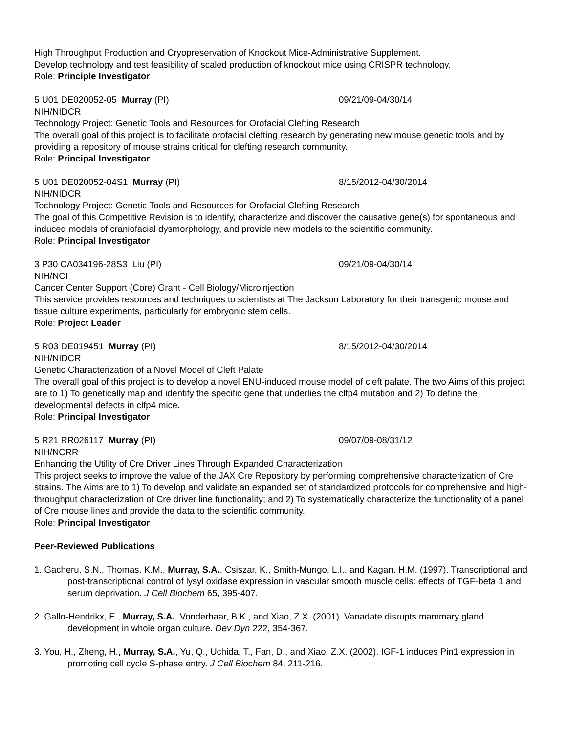High Throughput Production and Cryopreservation of Knockout Mice-Administrative Supplement.
Develop technology and test feasibility of scaled production of knockout mice using CRISPR technology.
Role: Principle Investigator
5 U01 DE020052-05 Murray (PI) 09/21/09-04/30/14
NIH/NIDCR
Technology Project: Genetic Tools and Resources for Orofacial Clefting Research
The overall goal of this project is to facilitate orofacial clefting research by generating new mouse genetic tools and by providing a repository of mouse strains critical for clefting research community.
Role: Principal Investigator
5 U01 DE020052-04S1 Murray (PI) 8/15/2012-04/30/2014
NIH/NIDCR
Technology Project: Genetic Tools and Resources for Orofacial Clefting Research
The goal of this Competitive Revision is to identify, characterize and discover the causative gene(s) for spontaneous and induced models of craniofacial dysmorphology, and provide new models to the scientific community.
Role: Principal Investigator
3 P30 CA034196-28S3 Liu (PI) 09/21/09-04/30/14
NIH/NCI
Cancer Center Support (Core) Grant - Cell Biology/Microinjection
This service provides resources and techniques to scientists at The Jackson Laboratory for their transgenic mouse and tissue culture experiments, particularly for embryonic stem cells.
Role: Project Leader
5 R03 DE019451 Murray (PI) 8/15/2012-04/30/2014
NIH/NIDCR
Genetic Characterization of a Novel Model of Cleft Palate
The overall goal of this project is to develop a novel ENU-induced mouse model of cleft palate. The two Aims of this project are to 1) To genetically map and identify the specific gene that underlies the clfp4 mutation and 2) To define the developmental defects in clfp4 mice.
Role: Principal Investigator
5 R21 RR026117 Murray (PI) 09/07/09-08/31/12
NIH/NCRR
Enhancing the Utility of Cre Driver Lines Through Expanded Characterization
This project seeks to improve the value of the JAX Cre Repository by performing comprehensive characterization of Cre strains. The Aims are to 1) To develop and validate an expanded set of standardized protocols for comprehensive and high-throughput characterization of Cre driver line functionality; and 2) To systematically characterize the functionality of a panel of Cre mouse lines and provide the data to the scientific community.
Role: Principal Investigator
Peer-Reviewed Publications
1. Gacheru, S.N., Thomas, K.M., Murray, S.A., Csiszar, K., Smith-Mungo, L.I., and Kagan, H.M. (1997). Transcriptional and post-transcriptional control of lysyl oxidase expression in vascular smooth muscle cells: effects of TGF-beta 1 and serum deprivation. J Cell Biochem 65, 395-407.
2. Gallo-Hendrikx, E., Murray, S.A., Vonderhaar, B.K., and Xiao, Z.X. (2001). Vanadate disrupts mammary gland development in whole organ culture. Dev Dyn 222, 354-367.
3. You, H., Zheng, H., Murray, S.A., Yu, Q., Uchida, T., Fan, D., and Xiao, Z.X. (2002). IGF-1 induces Pin1 expression in promoting cell cycle S-phase entry. J Cell Biochem 84, 211-216.